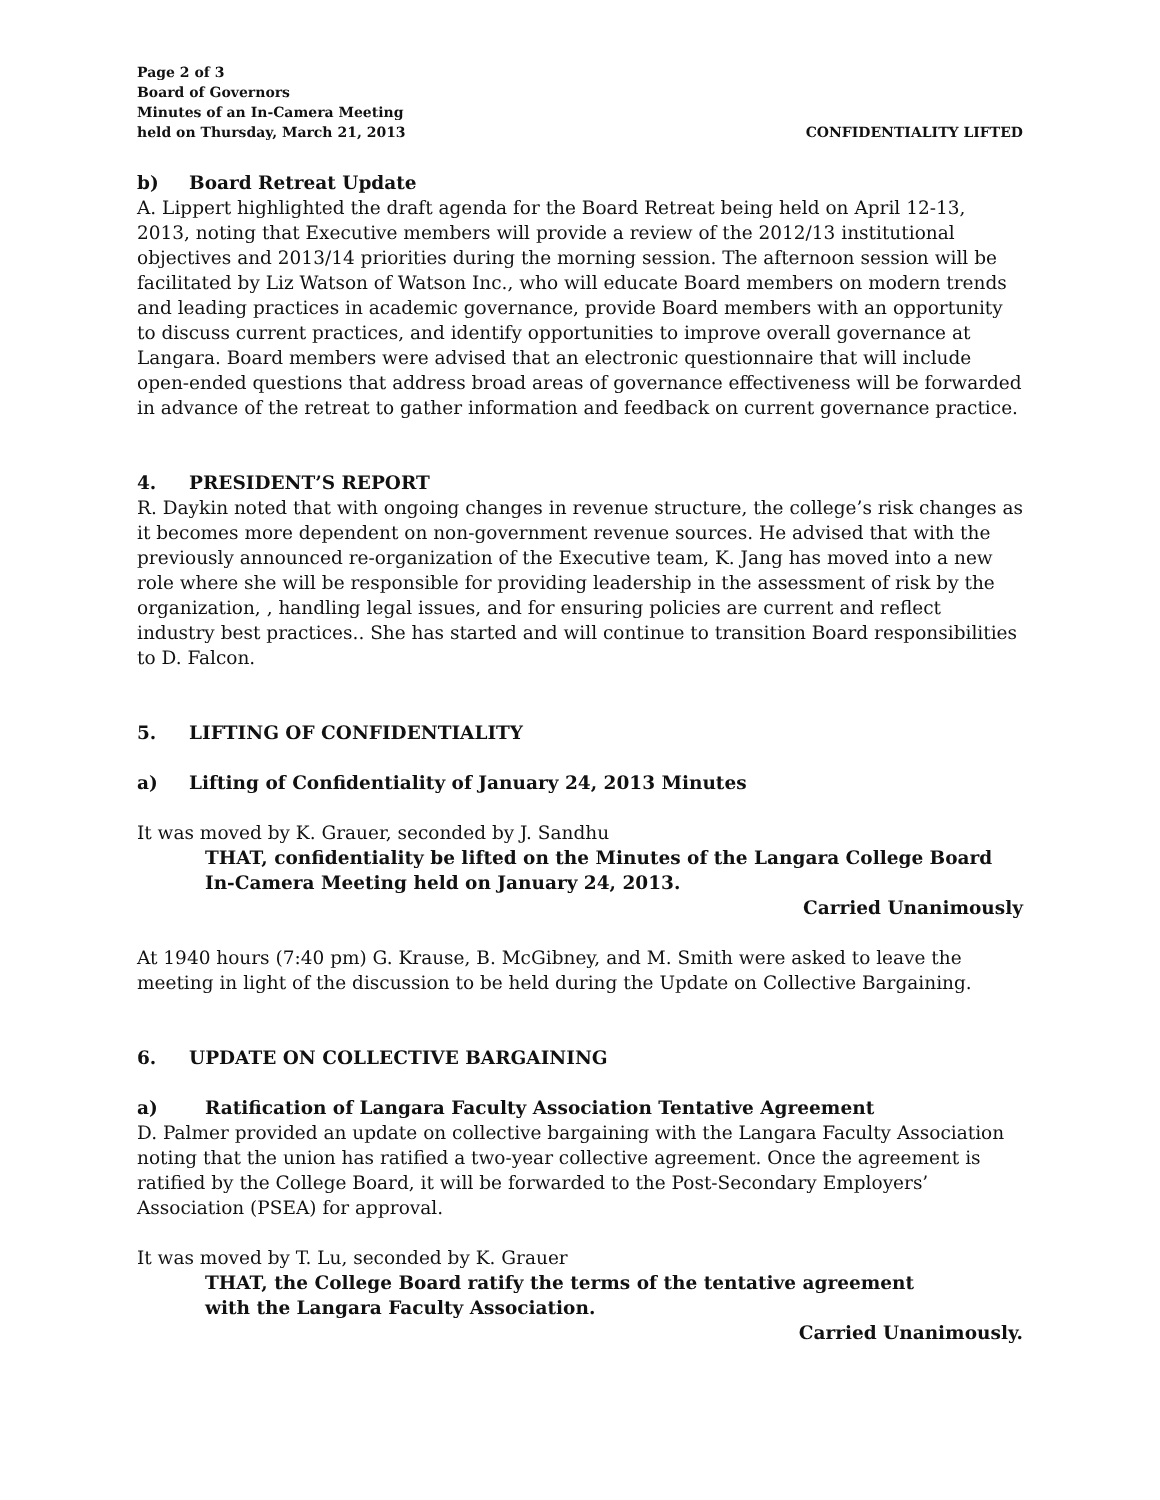Page 2 of 3
Board of Governors
Minutes of an In-Camera Meeting
held on Thursday, March 21, 2013
CONFIDENTIALITY LIFTED
b) Board Retreat Update
A. Lippert highlighted the draft agenda for the Board Retreat being held on April 12-13, 2013, noting that Executive members will provide a review of the 2012/13 institutional objectives and 2013/14 priorities during the morning session. The afternoon session will be facilitated by Liz Watson of Watson Inc., who will educate Board members on modern trends and leading practices in academic governance, provide Board members with an opportunity to discuss current practices, and identify opportunities to improve overall governance at Langara. Board members were advised that an electronic questionnaire that will include open-ended questions that address broad areas of governance effectiveness will be forwarded in advance of the retreat to gather information and feedback on current governance practice.
4. PRESIDENT’S REPORT
R. Daykin noted that with ongoing changes in revenue structure, the college’s risk changes as it becomes more dependent on non-government revenue sources. He advised that with the previously announced re-organization of the Executive team, K. Jang has moved into a new role where she will be responsible for providing leadership in the assessment of risk by the organization, , handling legal issues, and for ensuring policies are current and reflect industry best practices.. She has started and will continue to transition Board responsibilities to D. Falcon.
5. LIFTING OF CONFIDENTIALITY
a) Lifting of Confidentiality of January 24, 2013 Minutes
It was moved by K. Grauer, seconded by J. Sandhu
THAT, confidentiality be lifted on the Minutes of the Langara College Board
In-Camera Meeting held on January 24, 2013.
Carried Unanimously
At 1940 hours (7:40 pm) G. Krause, B. McGibney, and M. Smith were asked to leave the meeting in light of the discussion to be held during the Update on Collective Bargaining.
6. UPDATE ON COLLECTIVE BARGAINING
a) Ratification of Langara Faculty Association Tentative Agreement
D. Palmer provided an update on collective bargaining with the Langara Faculty Association noting that the union has ratified a two-year collective agreement. Once the agreement is ratified by the College Board, it will be forwarded to the Post-Secondary Employers’ Association (PSEA) for approval.
It was moved by T. Lu, seconded by K. Grauer
THAT, the College Board ratify the terms of the tentative agreement
with the Langara Faculty Association.
Carried Unanimously.